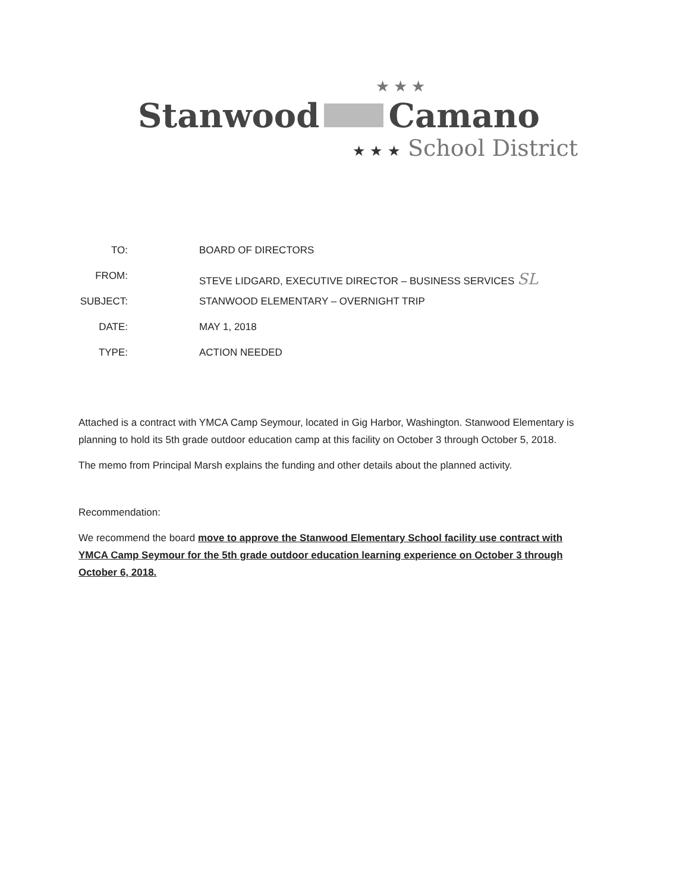★ ★ ★
Stanwood Camano
★ ★ ★ School District
TO: BOARD OF DIRECTORS
FROM: STEVE LIDGARD, EXECUTIVE DIRECTOR – BUSINESS SERVICES SL
SUBJECT: STANWOOD ELEMENTARY – OVERNIGHT TRIP
DATE: MAY 1, 2018
TYPE: ACTION NEEDED
Attached is a contract with YMCA Camp Seymour, located in Gig Harbor, Washington. Stanwood Elementary is planning to hold its 5th grade outdoor education camp at this facility on October 3 through October 5, 2018.
The memo from Principal Marsh explains the funding and other details about the planned activity.
Recommendation:
We recommend the board move to approve the Stanwood Elementary School facility use contract with YMCA Camp Seymour for the 5th grade outdoor education learning experience on October 3 through October 6, 2018.